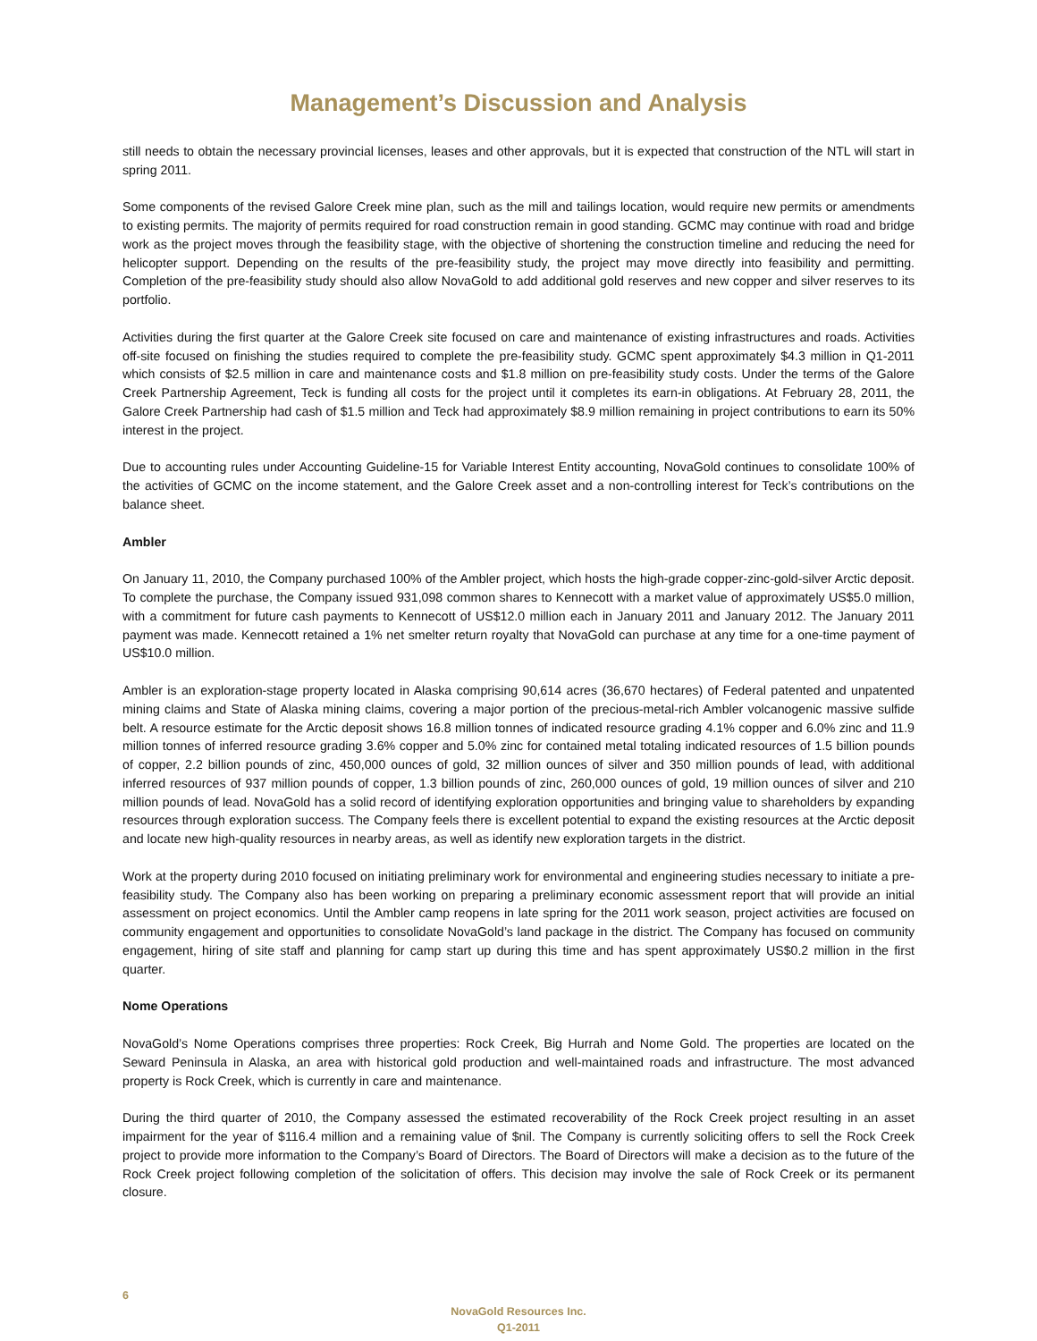Management’s Discussion and Analysis
still needs to obtain the necessary provincial licenses, leases and other approvals, but it is expected that construction of the NTL will start in spring 2011.
Some components of the revised Galore Creek mine plan, such as the mill and tailings location, would require new permits or amendments to existing permits. The majority of permits required for road construction remain in good standing. GCMC may continue with road and bridge work as the project moves through the feasibility stage, with the objective of shortening the construction timeline and reducing the need for helicopter support. Depending on the results of the pre-feasibility study, the project may move directly into feasibility and permitting. Completion of the pre-feasibility study should also allow NovaGold to add additional gold reserves and new copper and silver reserves to its portfolio.
Activities during the first quarter at the Galore Creek site focused on care and maintenance of existing infrastructures and roads. Activities off-site focused on finishing the studies required to complete the pre-feasibility study. GCMC spent approximately $4.3 million in Q1-2011 which consists of $2.5 million in care and maintenance costs and $1.8 million on pre-feasibility study costs. Under the terms of the Galore Creek Partnership Agreement, Teck is funding all costs for the project until it completes its earn-in obligations. At February 28, 2011, the Galore Creek Partnership had cash of $1.5 million and Teck had approximately $8.9 million remaining in project contributions to earn its 50% interest in the project.
Due to accounting rules under Accounting Guideline-15 for Variable Interest Entity accounting, NovaGold continues to consolidate 100% of the activities of GCMC on the income statement, and the Galore Creek asset and a non-controlling interest for Teck’s contributions on the balance sheet.
Ambler
On January 11, 2010, the Company purchased 100% of the Ambler project, which hosts the high-grade copper-zinc-gold-silver Arctic deposit. To complete the purchase, the Company issued 931,098 common shares to Kennecott with a market value of approximately US$5.0 million, with a commitment for future cash payments to Kennecott of US$12.0 million each in January 2011 and January 2012. The January 2011 payment was made. Kennecott retained a 1% net smelter return royalty that NovaGold can purchase at any time for a one-time payment of US$10.0 million.
Ambler is an exploration-stage property located in Alaska comprising 90,614 acres (36,670 hectares) of Federal patented and unpatented mining claims and State of Alaska mining claims, covering a major portion of the precious-metal-rich Ambler volcanogenic massive sulfide belt. A resource estimate for the Arctic deposit shows 16.8 million tonnes of indicated resource grading 4.1% copper and 6.0% zinc and 11.9 million tonnes of inferred resource grading 3.6% copper and 5.0% zinc for contained metal totaling indicated resources of 1.5 billion pounds of copper, 2.2 billion pounds of zinc, 450,000 ounces of gold, 32 million ounces of silver and 350 million pounds of lead, with additional inferred resources of 937 million pounds of copper, 1.3 billion pounds of zinc, 260,000 ounces of gold, 19 million ounces of silver and 210 million pounds of lead. NovaGold has a solid record of identifying exploration opportunities and bringing value to shareholders by expanding resources through exploration success. The Company feels there is excellent potential to expand the existing resources at the Arctic deposit and locate new high-quality resources in nearby areas, as well as identify new exploration targets in the district.
Work at the property during 2010 focused on initiating preliminary work for environmental and engineering studies necessary to initiate a pre-feasibility study. The Company also has been working on preparing a preliminary economic assessment report that will provide an initial assessment on project economics. Until the Ambler camp reopens in late spring for the 2011 work season, project activities are focused on community engagement and opportunities to consolidate NovaGold’s land package in the district. The Company has focused on community engagement, hiring of site staff and planning for camp start up during this time and has spent approximately US$0.2 million in the first quarter.
Nome Operations
NovaGold’s Nome Operations comprises three properties: Rock Creek, Big Hurrah and Nome Gold. The properties are located on the Seward Peninsula in Alaska, an area with historical gold production and well-maintained roads and infrastructure. The most advanced property is Rock Creek, which is currently in care and maintenance.
During the third quarter of 2010, the Company assessed the estimated recoverability of the Rock Creek project resulting in an asset impairment for the year of $116.4 million and a remaining value of $nil. The Company is currently soliciting offers to sell the Rock Creek project to provide more information to the Company’s Board of Directors. The Board of Directors will make a decision as to the future of the Rock Creek project following completion of the solicitation of offers. This decision may involve the sale of Rock Creek or its permanent closure.
6
NovaGold Resources Inc.
Q1-2011